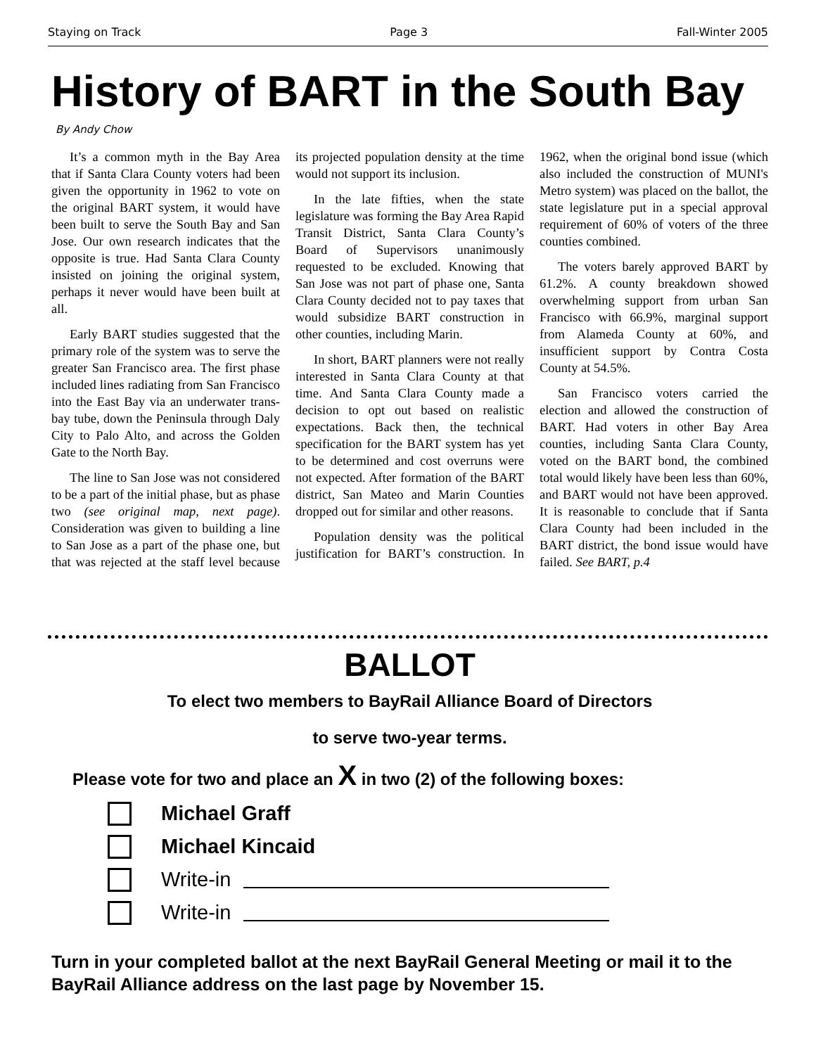Staying on Track Page 3 Fall-Winter 2005
History of BART in the South Bay
By Andy Chow
It’s a common myth in the Bay Area that if Santa Clara County voters had been given the opportunity in 1962 to vote on the original BART system, it would have been built to serve the South Bay and San Jose. Our own research indicates that the opposite is true. Had Santa Clara County insisted on joining the original system, perhaps it never would have been built at all.
Early BART studies suggested that the primary role of the system was to serve the greater San Francisco area. The first phase included lines radiating from San Francisco into the East Bay via an underwater trans-bay tube, down the Peninsula through Daly City to Palo Alto, and across the Golden Gate to the North Bay.
The line to San Jose was not considered to be a part of the initial phase, but as phase two (see original map, next page). Consideration was given to building a line to San Jose as a part of the phase one, but that was rejected at the staff level because its projected population density at the time would not support its inclusion.
In the late fifties, when the state legislature was forming the Bay Area Rapid Transit District, Santa Clara County’s Board of Supervisors unanimously requested to be excluded. Knowing that San Jose was not part of phase one, Santa Clara County decided not to pay taxes that would subsidize BART construction in other counties, including Marin.
In short, BART planners were not really interested in Santa Clara County at that time. And Santa Clara County made a decision to opt out based on realistic expectations. Back then, the technical specification for the BART system has yet to be determined and cost overruns were not expected. After formation of the BART district, San Mateo and Marin Counties dropped out for similar and other reasons.
Population density was the political justification for BART’s construction. In 1962, when the original bond issue (which also included the construction of MUNI's Metro system) was placed on the ballot, the state legislature put in a special approval requirement of 60% of voters of the three counties combined.
The voters barely approved BART by 61.2%. A county breakdown showed overwhelming support from urban San Francisco with 66.9%, marginal support from Alameda County at 60%, and insufficient support by Contra Costa County at 54.5%.
San Francisco voters carried the election and allowed the construction of BART. Had voters in other Bay Area counties, including Santa Clara County, voted on the BART bond, the combined total would likely have been less than 60%, and BART would not have been approved. It is reasonable to conclude that if Santa Clara County had been included in the BART district, the bond issue would have failed. See BART, p.4
BALLOT
To elect two members to BayRail Alliance Board of Directors
to serve two-year terms.
Please vote for two and place an X in two (2) of the following boxes:
Michael Graff
Michael Kincaid
Write-in
Write-in
Turn in your completed ballot at the next BayRail General Meeting or mail it to the BayRail Alliance address on the last page by November 15.